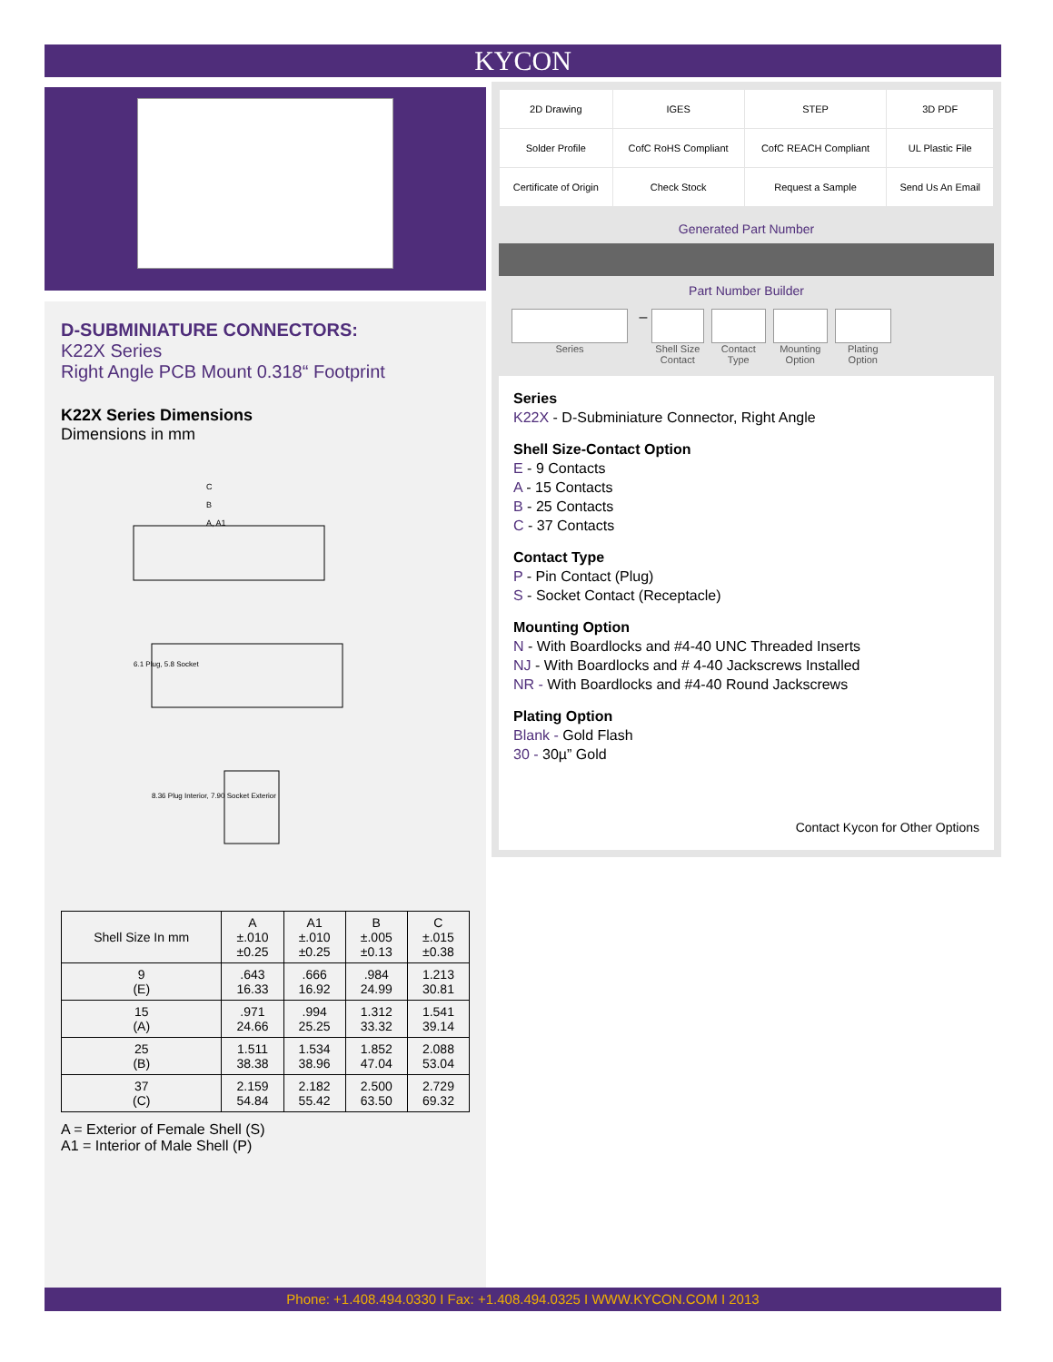KYCON
D-SUBMINIATURE CONNECTORS:
K22X Series
Right Angle PCB Mount 0.318“ Footprint
K22X Series Dimensions
Dimensions in mm
C
B
A, A1
6.1 Plug, 5.8 Socket
8.36 Plug Interior, 7.90 Socket Exterior
| Shell Size In mm | A ±.010 ±0.25 | A1 ±.010 ±0.25 | B ±.005 ±0.13 | C ±.015 ±0.38 |
| --- | --- | --- | --- | --- |
| 9 (E) | .643 16.33 | .666 16.92 | .984 24.99 | 1.213 30.81 |
| 15 (A) | .971 24.66 | .994 25.25 | 1.312 33.32 | 1.541 39.14 |
| 25 (B) | 1.511 38.38 | 1.534 38.96 | 1.852 47.04 | 2.088 53.04 |
| 37 (C) | 2.159 54.84 | 2.182 55.42 | 2.500 63.50 | 2.729 69.32 |
A = Exterior of Female Shell (S)
A1 = Interior of Male Shell (P)
| 2D Drawing | IGES | STEP | 3D PDF |
| Solder Profile | CofC RoHS Compliant | CofC REACH Compliant | UL Plastic File |
| Certificate of Origin | Check Stock | Request a Sample | Send Us An Email |
Generated Part Number
Part Number Builder
Series
–
Shell Size Contact
Contact Type
Mounting Option
Plating Option
Series
K22X - D-Subminiature Connector, Right Angle
Shell Size-Contact Option
E - 9 Contacts
A - 15 Contacts
B - 25 Contacts
C - 37 Contacts
Contact Type
P - Pin Contact (Plug)
S - Socket Contact (Receptacle)
Mounting Option
N - With Boardlocks and #4-40 UNC Threaded Inserts
NJ - With Boardlocks and # 4-40 Jackscrews Installed
NR - With Boardlocks and #4-40 Round Jackscrews
Plating Option
Blank - Gold Flash
30 - 30µ” Gold
Contact Kycon for Other Options
Phone: +1.408.494.0330 I Fax: +1.408.494.0325 I WWW.KYCON.COM I 2013